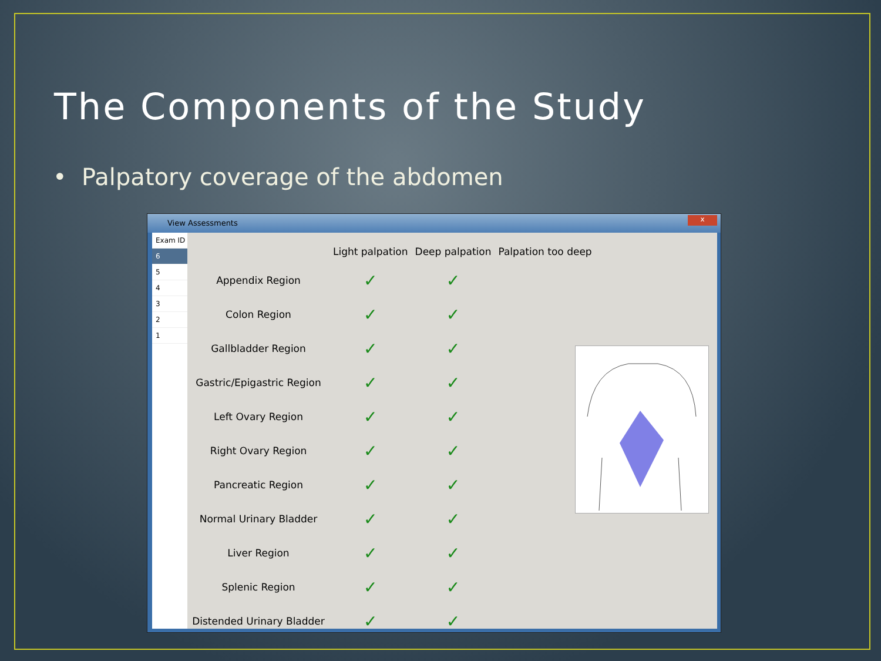The Components of the Study
• Palpatory coverage of the abdomen
View Assessments
x
Exam ID
6
5
4
3
2
1
| | Light palpation | Deep palpation | Palpation too deep |
| --- | --- | --- | --- |
| Appendix Region | ✓ | ✓ | |
| Colon Region | ✓ | ✓ | |
| Gallbladder Region | ✓ | ✓ | |
| Gastric/Epigastric Region | ✓ | ✓ | |
| Left Ovary Region | ✓ | ✓ | |
| Right Ovary Region | ✓ | ✓ | |
| Pancreatic Region | ✓ | ✓ | |
| Normal Urinary Bladder | ✓ | ✓ | |
| Liver Region | ✓ | ✓ | |
| Splenic Region | ✓ | ✓ | |
| Distended Urinary Bladder | ✓ | ✓ | |